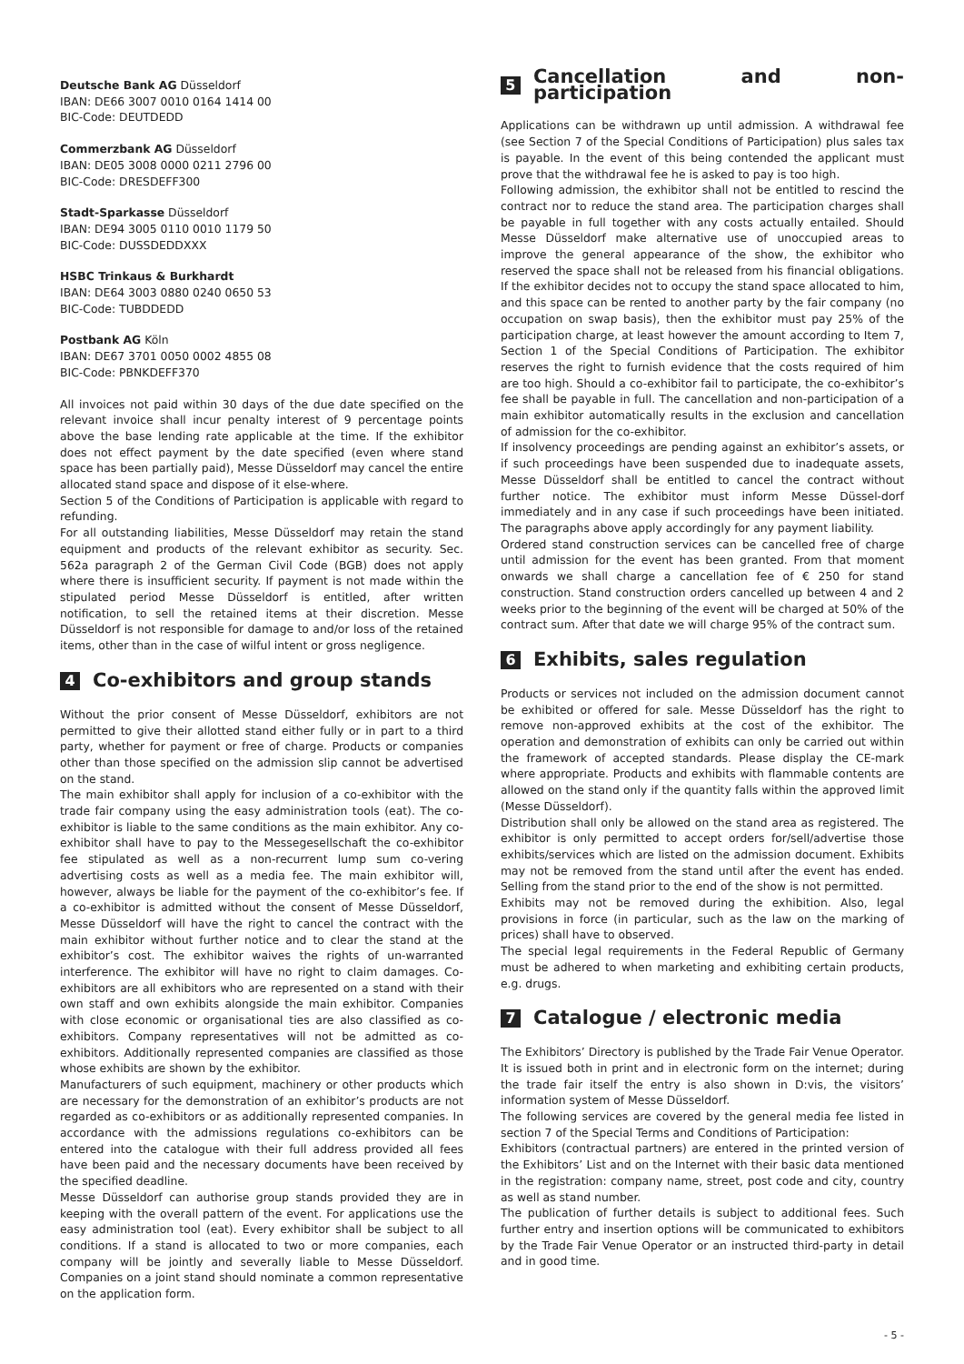Deutsche Bank AG Düsseldorf
IBAN: DE66 3007 0010 0164 1414 00
BIC-Code: DEUTDEDD
Commerzbank AG Düsseldorf
IBAN: DE05 3008 0000 0211 2796 00
BIC-Code: DRESDEFF300
Stadt-Sparkasse Düsseldorf
IBAN: DE94 3005 0110 0010 1179 50
BIC-Code: DUSSDEDDXXX
HSBC Trinkaus & Burkhardt
IBAN: DE64 3003 0880 0240 0650 53
BIC-Code: TUBDDEDD
Postbank AG Köln
IBAN: DE67 3701 0050 0002 4855 08
BIC-Code: PBNKDEFF370
All invoices not paid within 30 days of the due date specified on the relevant invoice shall incur penalty interest of 9 percentage points above the base lending rate applicable at the time. If the exhibitor does not effect payment by the date specified (even where stand space has been partially paid), Messe Düsseldorf may cancel the entire allocated stand space and dispose of it else-where.
Section 5 of the Conditions of Participation is applicable with regard to refunding.
For all outstanding liabilities, Messe Düsseldorf may retain the stand equipment and products of the relevant exhibitor as security. Sec. 562a paragraph 2 of the German Civil Code (BGB) does not apply where there is insufficient security. If payment is not made within the stipulated period Messe Düsseldorf is entitled, after written notification, to sell the retained items at their discretion. Messe Düsseldorf is not responsible for damage to and/or loss of the retained items, other than in the case of wilful intent or gross negligence.
4 Co-exhibitors and group stands
Without the prior consent of Messe Düsseldorf, exhibitors are not permitted to give their allotted stand either fully or in part to a third party, whether for payment or free of charge. Products or companies other than those specified on the admission slip cannot be advertised on the stand.
The main exhibitor shall apply for inclusion of a co-exhibitor with the trade fair company using the easy administration tools (eat). The co-exhibitor is liable to the same conditions as the main exhibitor. Any co-exhibitor shall have to pay to the Messegesellschaft the co-exhibitor fee stipulated as well as a non-recurrent lump sum co-vering advertising costs as well as a media fee. The main exhibitor will, however, always be liable for the payment of the co-exhibitor’s fee. If a co-exhibitor is admitted without the consent of Messe Düsseldorf, Messe Düsseldorf will have the right to cancel the contract with the main exhibitor without further notice and to clear the stand at the exhibitor’s cost. The exhibitor waives the rights of un-warranted interference. The exhibitor will have no right to claim damages. Co-exhibitors are all exhibitors who are represented on a stand with their own staff and own exhibits alongside the main exhibitor. Companies with close economic or organisational ties are also classified as co-exhibitors. Company representatives will not be admitted as co-exhibitors. Additionally represented companies are classified as those whose exhibits are shown by the exhibitor.
Manufacturers of such equipment, machinery or other products which are necessary for the demonstration of an exhibitor’s products are not regarded as co-exhibitors or as additionally represented companies. In accordance with the admissions regulations co-exhibitors can be entered into the catalogue with their full address provided all fees have been paid and the necessary documents have been received by the specified deadline.
Messe Düsseldorf can authorise group stands provided they are in keeping with the overall pattern of the event. For applications use the easy administration tool (eat). Every exhibitor shall be subject to all conditions. If a stand is allocated to two or more companies, each company will be jointly and severally liable to Messe Düsseldorf. Companies on a joint stand should nominate a common representative on the application form.
5 Cancellation and non-participation
Applications can be withdrawn up until admission. A withdrawal fee (see Section 7 of the Special Conditions of Participation) plus sales tax is payable. In the event of this being contended the applicant must prove that the withdrawal fee he is asked to pay is too high.
Following admission, the exhibitor shall not be entitled to rescind the contract nor to reduce the stand area. The participation charges shall be payable in full together with any costs actually entailed. Should Messe Düsseldorf make alternative use of unoccupied areas to improve the general appearance of the show, the exhibitor who reserved the space shall not be released from his financial obligations. If the exhibitor decides not to occupy the stand space allocated to him, and this space can be rented to another party by the fair company (no occupation on swap basis), then the exhibitor must pay 25% of the participation charge, at least however the amount according to Item 7, Section 1 of the Special Conditions of Participation. The exhibitor reserves the right to furnish evidence that the costs required of him are too high. Should a co-exhibitor fail to participate, the co-exhibitor’s fee shall be payable in full. The cancellation and non-participation of a main exhibitor automatically results in the exclusion and cancellation of admission for the co-exhibitor.
If insolvency proceedings are pending against an exhibitor’s assets, or if such proceedings have been suspended due to inadequate assets, Messe Düsseldorf shall be entitled to cancel the contract without further notice. The exhibitor must inform Messe Düssel-dorf immediately and in any case if such proceedings have been initiated. The paragraphs above apply accordingly for any payment liability.
Ordered stand construction services can be cancelled free of charge until admission for the event has been granted. From that moment onwards we shall charge a cancellation fee of € 250 for stand construction. Stand construction orders cancelled up between 4 and 2 weeks prior to the beginning of the event will be charged at 50% of the contract sum. After that date we will charge 95% of the contract sum.
6 Exhibits, sales regulation
Products or services not included on the admission document cannot be exhibited or offered for sale. Messe Düsseldorf has the right to remove non-approved exhibits at the cost of the exhibitor. The operation and demonstration of exhibits can only be carried out within the framework of accepted standards. Please display the CE-mark where appropriate. Products and exhibits with flammable contents are allowed on the stand only if the quantity falls within the approved limit (Messe Düsseldorf).
Distribution shall only be allowed on the stand area as registered. The exhibitor is only permitted to accept orders for/sell/advertise those exhibits/services which are listed on the admission document. Exhibits may not be removed from the stand until after the event has ended. Selling from the stand prior to the end of the show is not permitted.
Exhibits may not be removed during the exhibition. Also, legal provisions in force (in particular, such as the law on the marking of prices) shall have to observed.
The special legal requirements in the Federal Republic of Germany must be adhered to when marketing and exhibiting certain products, e.g. drugs.
7 Catalogue / electronic media
The Exhibitors’ Directory is published by the Trade Fair Venue Operator. It is issued both in print and in electronic form on the internet; during the trade fair itself the entry is also shown in D:vis, the visitors’ information system of Messe Düsseldorf.
The following services are covered by the general media fee listed in section 7 of the Special Terms and Conditions of Participation:
Exhibitors (contractual partners) are entered in the printed version of the Exhibitors’ List and on the Internet with their basic data mentioned in the registration: company name, street, post code and city, country as well as stand number.
The publication of further details is subject to additional fees. Such further entry and insertion options will be communicated to exhibitors by the Trade Fair Venue Operator or an instructed third-party in detail and in good time.
- 5 -